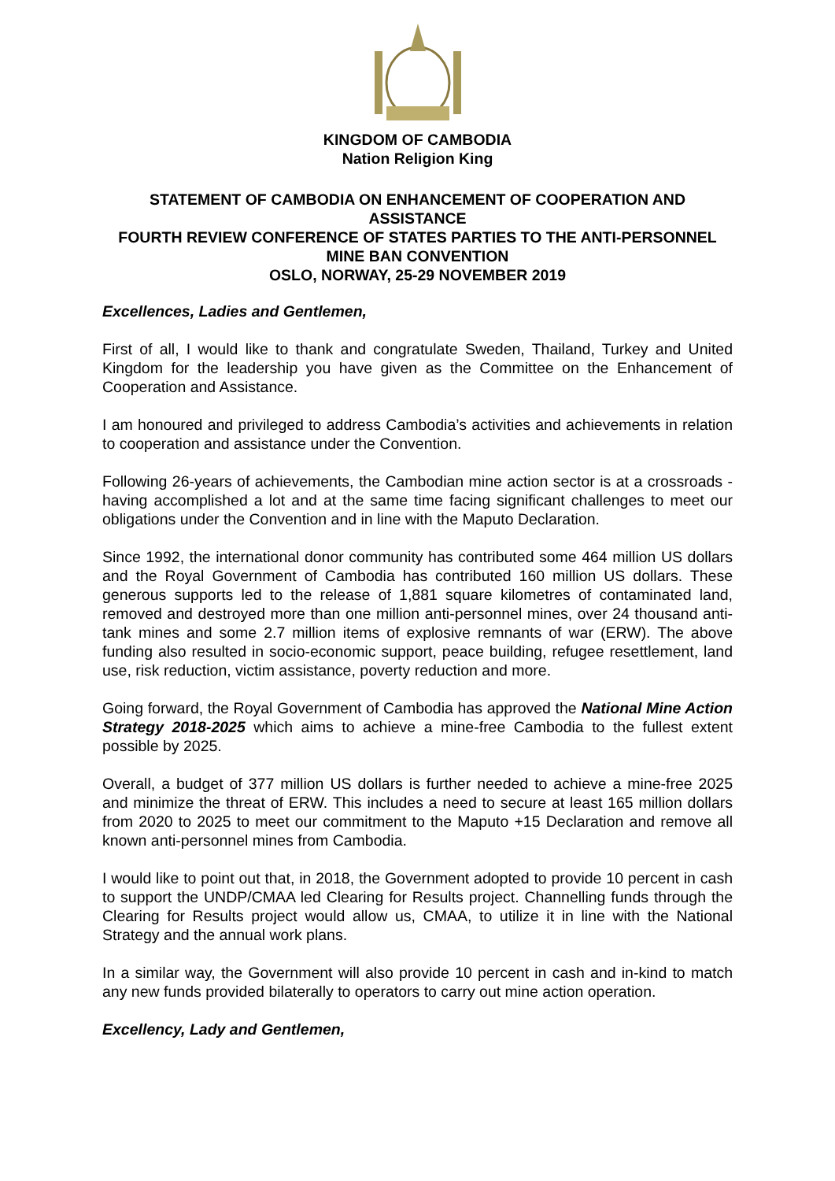KINGDOM OF CAMBODIA
Nation Religion King
STATEMENT OF CAMBODIA ON ENHANCEMENT OF COOPERATION AND ASSISTANCE
FOURTH REVIEW CONFERENCE OF STATES PARTIES TO THE ANTI-PERSONNEL MINE BAN CONVENTION
OSLO, NORWAY, 25-29 NOVEMBER 2019
Excellences, Ladies and Gentlemen,
First of all, I would like to thank and congratulate Sweden, Thailand, Turkey and United Kingdom for the leadership you have given as the Committee on the Enhancement of Cooperation and Assistance.
I am honoured and privileged to address Cambodia’s activities and achievements in relation to cooperation and assistance under the Convention.
Following 26-years of achievements, the Cambodian mine action sector is at a crossroads - having accomplished a lot and at the same time facing significant challenges to meet our obligations under the Convention and in line with the Maputo Declaration.
Since 1992, the international donor community has contributed some 464 million US dollars and the Royal Government of Cambodia has contributed 160 million US dollars. These generous supports led to the release of 1,881 square kilometres of contaminated land, removed and destroyed more than one million anti-personnel mines, over 24 thousand anti-tank mines and some 2.7 million items of explosive remnants of war (ERW). The above funding also resulted in socio-economic support, peace building, refugee resettlement, land use, risk reduction, victim assistance, poverty reduction and more.
Going forward, the Royal Government of Cambodia has approved the National Mine Action Strategy 2018-2025 which aims to achieve a mine-free Cambodia to the fullest extent possible by 2025.
Overall, a budget of 377 million US dollars is further needed to achieve a mine-free 2025 and minimize the threat of ERW. This includes a need to secure at least 165 million dollars from 2020 to 2025 to meet our commitment to the Maputo +15 Declaration and remove all known anti-personnel mines from Cambodia.
I would like to point out that, in 2018, the Government adopted to provide 10 percent in cash to support the UNDP/CMAA led Clearing for Results project. Channelling funds through the Clearing for Results project would allow us, CMAA, to utilize it in line with the National Strategy and the annual work plans.
In a similar way, the Government will also provide 10 percent in cash and in-kind to match any new funds provided bilaterally to operators to carry out mine action operation.
Excellency, Lady and Gentlemen,